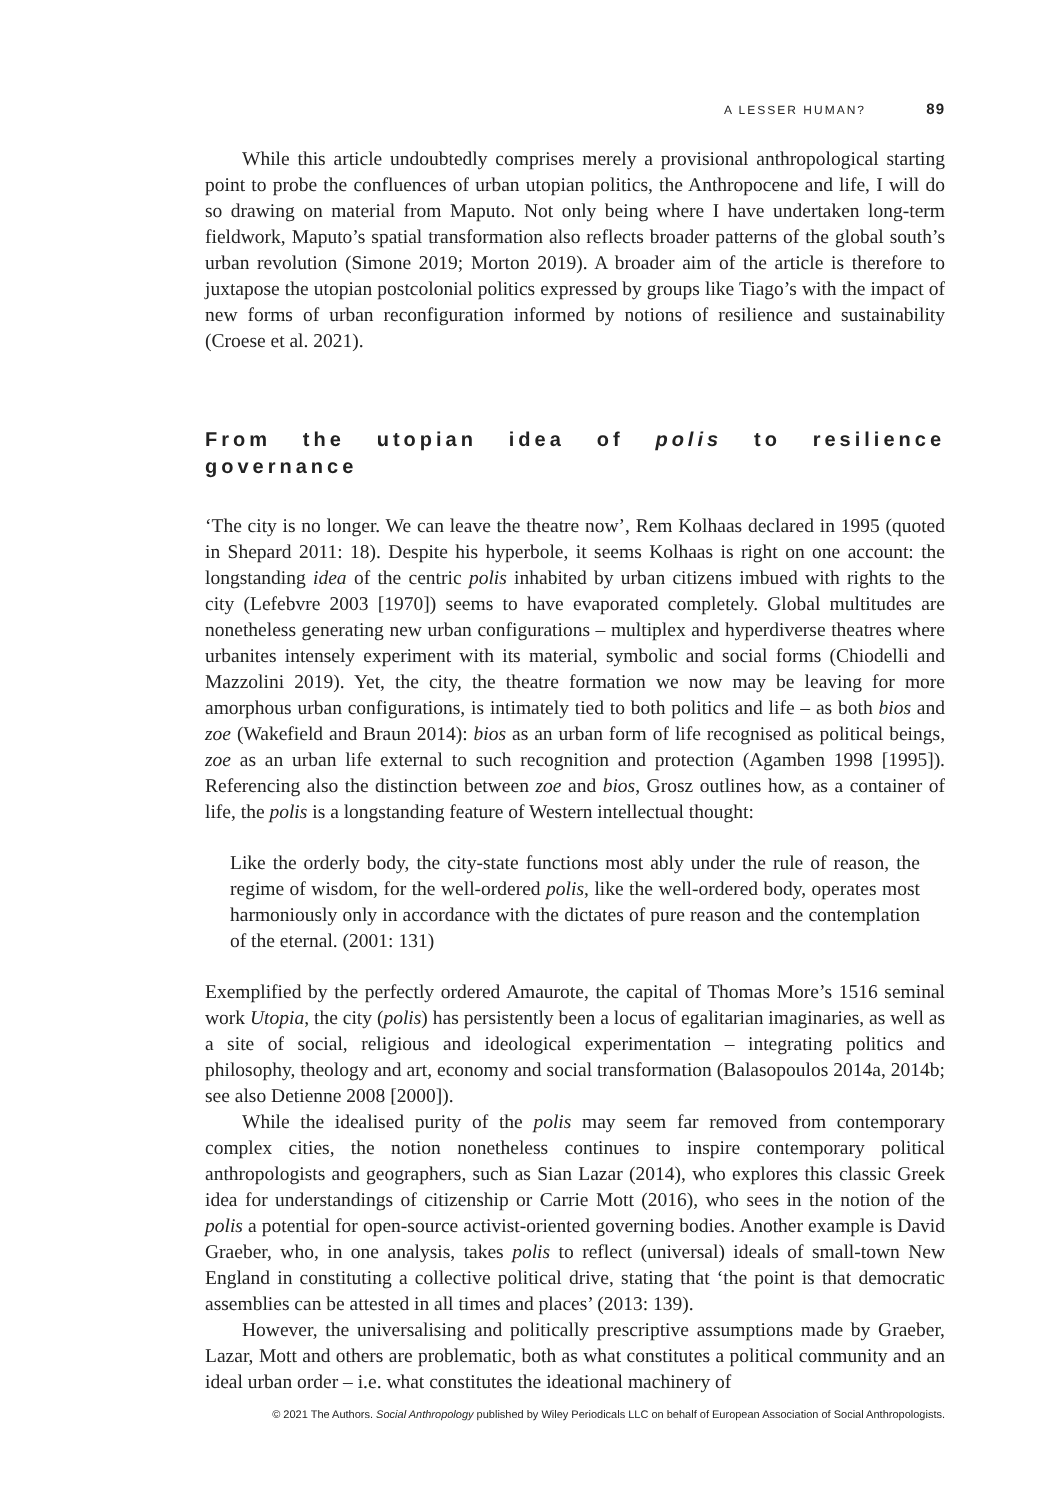A LESSER HUMAN? 89
While this article undoubtedly comprises merely a provisional anthropological starting point to probe the confluences of urban utopian politics, the Anthropocene and life, I will do so drawing on material from Maputo. Not only being where I have undertaken long-term fieldwork, Maputo’s spatial transformation also reflects broader patterns of the global south’s urban revolution (Simone 2019; Morton 2019). A broader aim of the article is therefore to juxtapose the utopian postcolonial politics expressed by groups like Tiago’s with the impact of new forms of urban reconfiguration informed by notions of resilience and sustainability (Croese et al. 2021).
From the utopian idea of polis to resilience governance
‘The city is no longer. We can leave the theatre now’, Rem Kolhaas declared in 1995 (quoted in Shepard 2011: 18). Despite his hyperbole, it seems Kolhaas is right on one account: the longstanding idea of the centric polis inhabited by urban citizens imbued with rights to the city (Lefebvre 2003 [1970]) seems to have evaporated completely. Global multitudes are nonetheless generating new urban configurations – multiplex and hyperdiverse theatres where urbanites intensely experiment with its material, symbolic and social forms (Chiodelli and Mazzolini 2019). Yet, the city, the theatre formation we now may be leaving for more amorphous urban configurations, is intimately tied to both politics and life – as both bios and zoe (Wakefield and Braun 2014): bios as an urban form of life recognised as political beings, zoe as an urban life external to such recognition and protection (Agamben 1998 [1995]). Referencing also the distinction between zoe and bios, Grosz outlines how, as a container of life, the polis is a longstanding feature of Western intellectual thought:
Like the orderly body, the city-state functions most ably under the rule of reason, the regime of wisdom, for the well-ordered polis, like the well-ordered body, operates most harmoniously only in accordance with the dictates of pure reason and the contemplation of the eternal. (2001: 131)
Exemplified by the perfectly ordered Amaurote, the capital of Thomas More’s 1516 seminal work Utopia, the city (polis) has persistently been a locus of egalitarian imaginaries, as well as a site of social, religious and ideological experimentation – integrating politics and philosophy, theology and art, economy and social transformation (Balasopoulos 2014a, 2014b; see also Detienne 2008 [2000]).
While the idealised purity of the polis may seem far removed from contemporary complex cities, the notion nonetheless continues to inspire contemporary political anthropologists and geographers, such as Sian Lazar (2014), who explores this classic Greek idea for understandings of citizenship or Carrie Mott (2016), who sees in the notion of the polis a potential for open-source activist-oriented governing bodies. Another example is David Graeber, who, in one analysis, takes polis to reflect (universal) ideals of small-town New England in constituting a collective political drive, stating that ‘the point is that democratic assemblies can be attested in all times and places’ (2013: 139).
However, the universalising and politically prescriptive assumptions made by Graeber, Lazar, Mott and others are problematic, both as what constitutes a political community and an ideal urban order – i.e. what constitutes the ideational machinery of
© 2021 The Authors. Social Anthropology published by Wiley Periodicals LLC on behalf of European Association of Social Anthropologists.